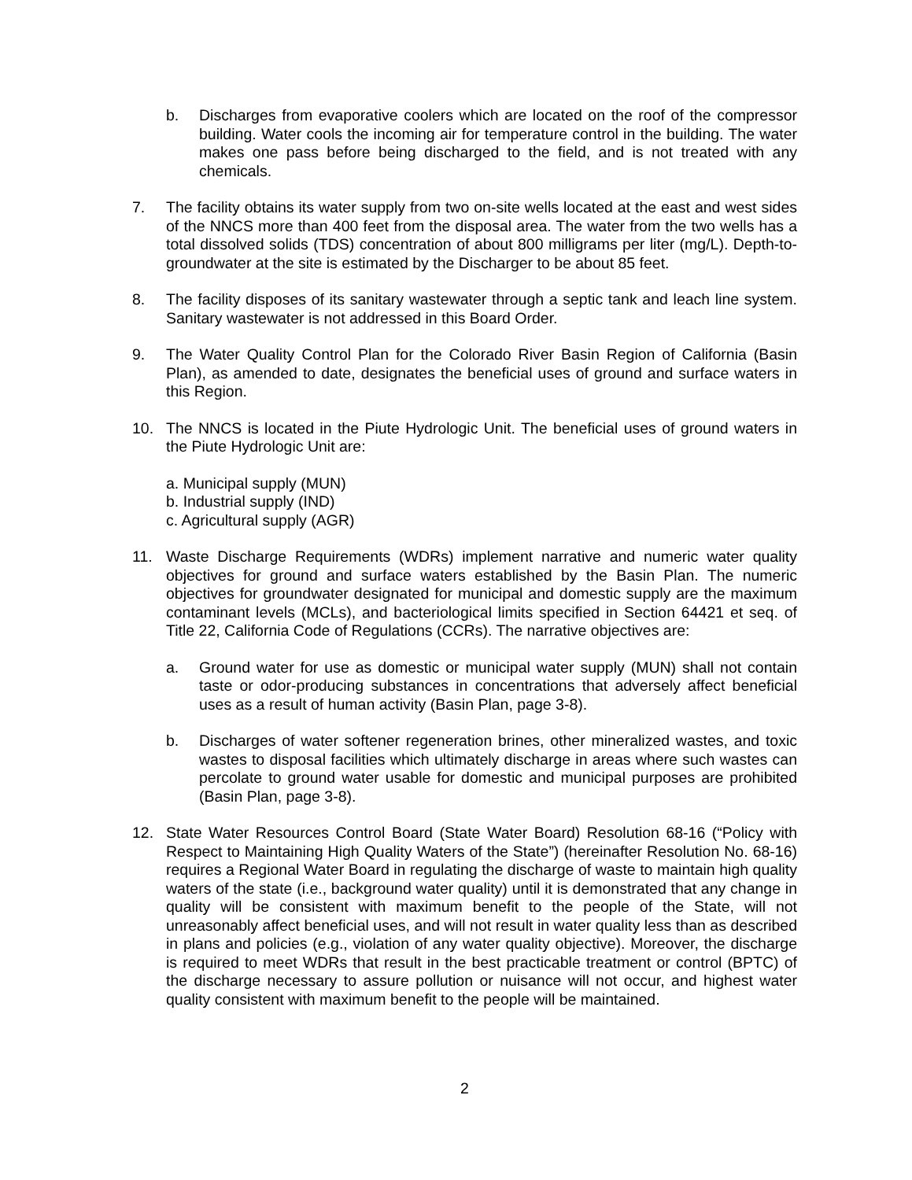b. Discharges from evaporative coolers which are located on the roof of the compressor building. Water cools the incoming air for temperature control in the building. The water makes one pass before being discharged to the field, and is not treated with any chemicals.
7. The facility obtains its water supply from two on-site wells located at the east and west sides of the NNCS more than 400 feet from the disposal area. The water from the two wells has a total dissolved solids (TDS) concentration of about 800 milligrams per liter (mg/L). Depth-to-groundwater at the site is estimated by the Discharger to be about 85 feet.
8. The facility disposes of its sanitary wastewater through a septic tank and leach line system. Sanitary wastewater is not addressed in this Board Order.
9. The Water Quality Control Plan for the Colorado River Basin Region of California (Basin Plan), as amended to date, designates the beneficial uses of ground and surface waters in this Region.
10. The NNCS is located in the Piute Hydrologic Unit. The beneficial uses of ground waters in the Piute Hydrologic Unit are:
a. Municipal supply (MUN)
b. Industrial supply (IND)
c. Agricultural supply (AGR)
11. Waste Discharge Requirements (WDRs) implement narrative and numeric water quality objectives for ground and surface waters established by the Basin Plan. The numeric objectives for groundwater designated for municipal and domestic supply are the maximum contaminant levels (MCLs), and bacteriological limits specified in Section 64421 et seq. of Title 22, California Code of Regulations (CCRs). The narrative objectives are:
a. Ground water for use as domestic or municipal water supply (MUN) shall not contain taste or odor-producing substances in concentrations that adversely affect beneficial uses as a result of human activity (Basin Plan, page 3-8).
b. Discharges of water softener regeneration brines, other mineralized wastes, and toxic wastes to disposal facilities which ultimately discharge in areas where such wastes can percolate to ground water usable for domestic and municipal purposes are prohibited (Basin Plan, page 3-8).
12. State Water Resources Control Board (State Water Board) Resolution 68-16 (“Policy with Respect to Maintaining High Quality Waters of the State”) (hereinafter Resolution No. 68-16) requires a Regional Water Board in regulating the discharge of waste to maintain high quality waters of the state (i.e., background water quality) until it is demonstrated that any change in quality will be consistent with maximum benefit to the people of the State, will not unreasonably affect beneficial uses, and will not result in water quality less than as described in plans and policies (e.g., violation of any water quality objective). Moreover, the discharge is required to meet WDRs that result in the best practicable treatment or control (BPTC) of the discharge necessary to assure pollution or nuisance will not occur, and highest water quality consistent with maximum benefit to the people will be maintained.
2